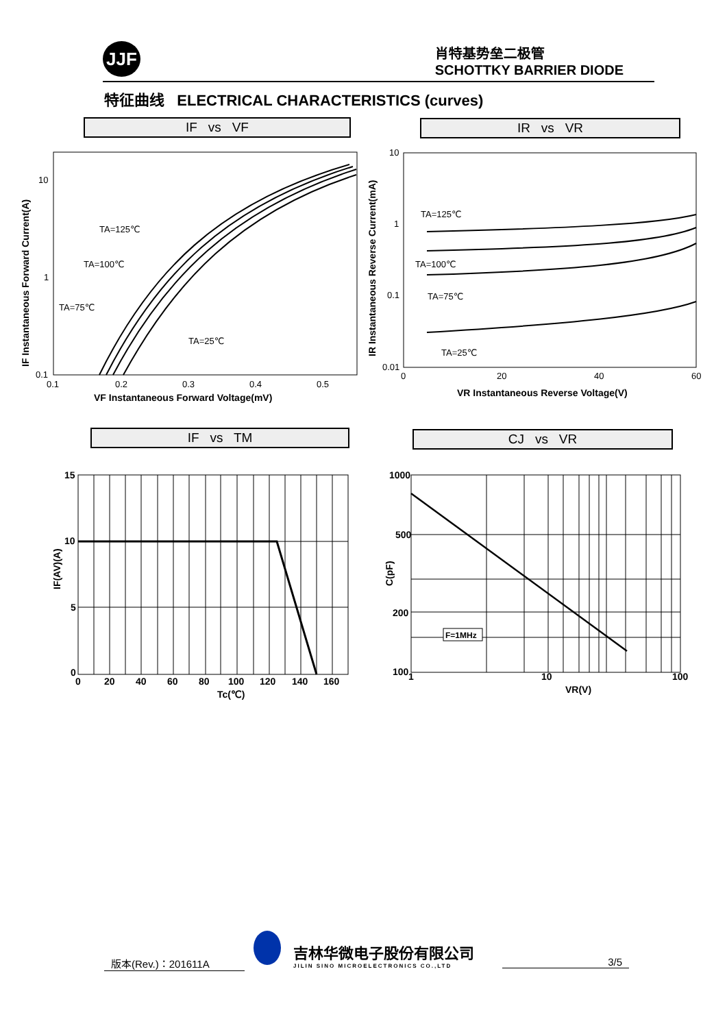JJF
肖特基势垒二极管
SCHOTTKY BARRIER DIODE
特征曲线 ELECTRICAL CHARACTERISTICS (curves)
IF vs VF IR vs VR
10
1
0.1
0.1
0.2
0.3
0.4
0.5
TA=125℃
TA=100℃
TA=75℃
TA=25℃
VF Instantaneous Forward Voltage(mV)
IF Instantaneous Forward Current(A)
10
1
0.1
0.01
0
20
40
60
TA=125℃
TA=100℃
TA=75℃
TA=25℃
VR Instantaneous Reverse Voltage(V)
IR Instantaneous Reverse Current(mA)
IF vs TM CJ vs VR
15
10
5
0
0
20
40
60
80
100
120
140
160
Tc(℃)
IF(AV)(A)
F=1MHz
1000
500
200
100
1
10
100
VR(V)
C(pF)
版本(Rev.)：201611A
吉林华微电子股份有限公司
JILIN SINO MICROELECTRONICS CO.,LTD
3/5